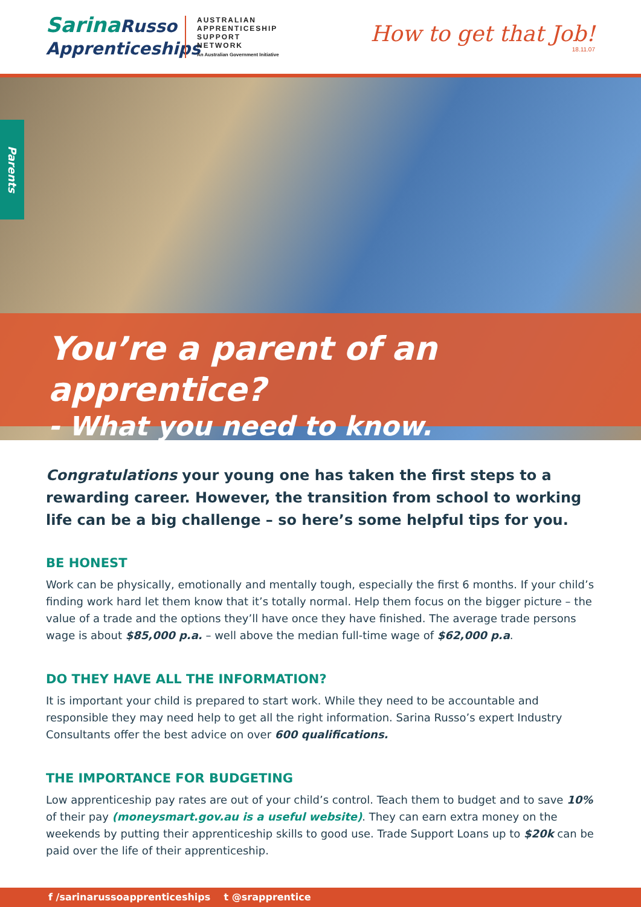SarinaRusso
Apprenticeships
AUSTRALIAN APPRENTICESHIP SUPPORT NETWORK
An Australian Government Initiative
How to get that Job!
18.11.07
Parents
You’re a parent of an apprentice?
- What you need to know.
Congratulations your young one has taken the first steps to a rewarding career. However, the transition from school to working life can be a big challenge – so here’s some helpful tips for you.
BE HONEST
Work can be physically, emotionally and mentally tough, especially the first 6 months. If your child’s finding work hard let them know that it’s totally normal. Help them focus on the bigger picture – the value of a trade and the options they’ll have once they have finished. The average trade persons wage is about $85,000 p.a. – well above the median full-time wage of $62,000 p.a.
DO THEY HAVE ALL THE INFORMATION?
It is important your child is prepared to start work. While they need to be accountable and responsible they may need help to get all the right information. Sarina Russo’s expert Industry Consultants offer the best advice on over 600 qualifications.
THE IMPORTANCE FOR BUDGETING
Low apprenticeship pay rates are out of your child’s control. Teach them to budget and to save 10% of their pay (moneysmart.gov.au is a useful website). They can earn extra money on the weekends by putting their apprenticeship skills to good use. Trade Support Loans up to $20k can be paid over the life of their apprenticeship.
f /sarinarussoapprenticeships t @srapprentice